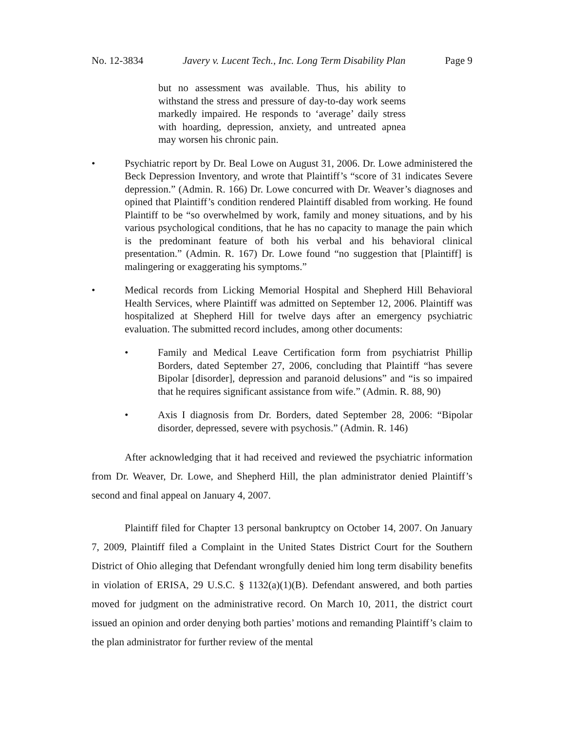No. 12-3834 Javery v. Lucent Tech., Inc. Long Term Disability Plan Page 9
but no assessment was available. Thus, his ability to withstand the stress and pressure of day-to-day work seems markedly impaired. He responds to ‘average’ daily stress with hoarding, depression, anxiety, and untreated apnea may worsen his chronic pain.
• Psychiatric report by Dr. Beal Lowe on August 31, 2006. Dr. Lowe administered the Beck Depression Inventory, and wrote that Plaintiff’s “score of 31 indicates Severe depression.” (Admin. R. 166) Dr. Lowe concurred with Dr. Weaver’s diagnoses and opined that Plaintiff’s condition rendered Plaintiff disabled from working. He found Plaintiff to be “so overwhelmed by work, family and money situations, and by his various psychological conditions, that he has no capacity to manage the pain which is the predominant feature of both his verbal and his behavioral clinical presentation.” (Admin. R. 167) Dr. Lowe found “no suggestion that [Plaintiff] is malingering or exaggerating his symptoms.”
• Medical records from Licking Memorial Hospital and Shepherd Hill Behavioral Health Services, where Plaintiff was admitted on September 12, 2006. Plaintiff was hospitalized at Shepherd Hill for twelve days after an emergency psychiatric evaluation. The submitted record includes, among other documents:
• Family and Medical Leave Certification form from psychiatrist Phillip Borders, dated September 27, 2006, concluding that Plaintiff “has severe Bipolar [disorder], depression and paranoid delusions” and “is so impaired that he requires significant assistance from wife.” (Admin. R. 88, 90)
• Axis I diagnosis from Dr. Borders, dated September 28, 2006: “Bipolar disorder, depressed, severe with psychosis.” (Admin. R. 146)
After acknowledging that it had received and reviewed the psychiatric information from Dr. Weaver, Dr. Lowe, and Shepherd Hill, the plan administrator denied Plaintiff’s second and final appeal on January 4, 2007.
Plaintiff filed for Chapter 13 personal bankruptcy on October 14, 2007. On January 7, 2009, Plaintiff filed a Complaint in the United States District Court for the Southern District of Ohio alleging that Defendant wrongfully denied him long term disability benefits in violation of ERISA, 29 U.S.C. § 1132(a)(1)(B). Defendant answered, and both parties moved for judgment on the administrative record. On March 10, 2011, the district court issued an opinion and order denying both parties’ motions and remanding Plaintiff’s claim to the plan administrator for further review of the mental